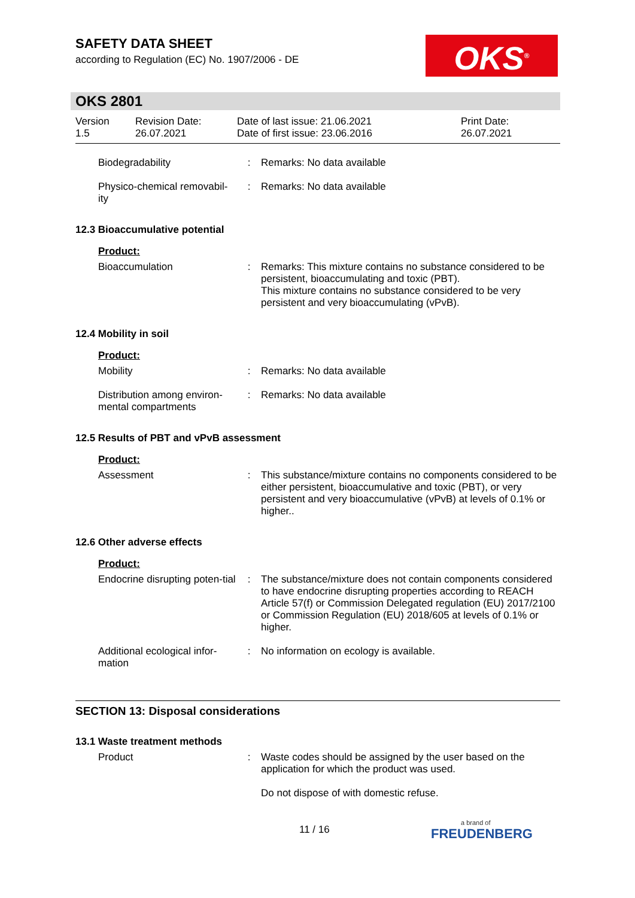SAFETY DATA SHEET
according to Regulation (EC) No. 1907/2006 - DE
OKS<sup>®</sup>
OKS 2801
Version
1.5
Revision Date:
26.07.2021
Date of last issue: 21.06.2021
Date of first issue: 23.06.2016
Print Date:
26.07.2021
| Biodegradability | : | Remarks: No data available |
| Physico-chemical removabil-ity | : | Remarks: No data available |
12.3 Bioaccumulative potential
Product:
| Bioaccumulation | : | Remarks: This mixture contains no substance considered to be persistent, bioaccumulating and toxic (PBT). This mixture contains no substance considered to be very persistent and very bioaccumulating (vPvB). |
12.4 Mobility in soil
Product:
| Mobility | : | Remarks: No data available |
| Distribution among environ-mental compartments | : | Remarks: No data available |
12.5 Results of PBT and vPvB assessment
Product:
| Assessment | : | This substance/mixture contains no components considered to be either persistent, bioaccumulative and toxic (PBT), or very persistent and very bioaccumulative (vPvB) at levels of 0.1% or higher.. |
12.6 Other adverse effects
Product:
| Endocrine disrupting poten-tial | : | The substance/mixture does not contain components considered to have endocrine disrupting properties according to REACH Article 57(f) or Commission Delegated regulation (EU) 2017/2100 or Commission Regulation (EU) 2018/605 at levels of 0.1% or higher. |
| Additional ecological infor-mation | : | No information on ecology is available. |
SECTION 13: Disposal considerations
13.1 Waste treatment methods
| Product | : | Waste codes should be assigned by the user based on the application for which the product was used. Do not dispose of with domestic refuse. |
11 / 16 a brand of
FREUDENBERG